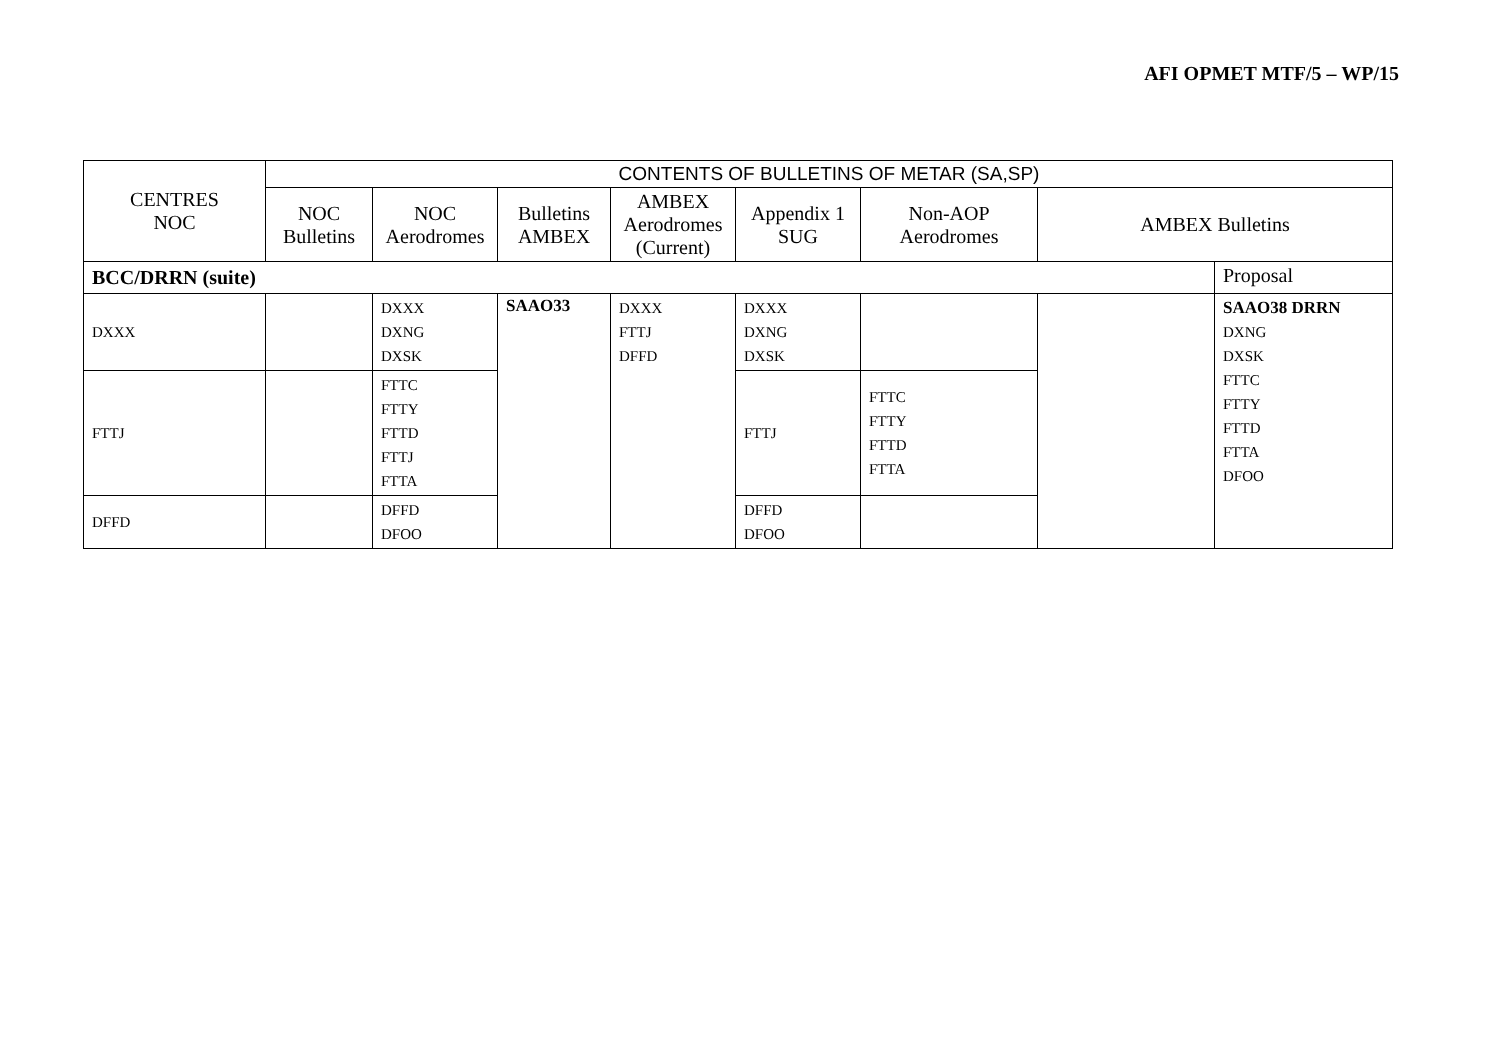AFI OPMET MTF/5 – WP/15
| CENTRES NOC | CONTENTS OF BULLETINS OF METAR (SA,SP) | | | | | | | |
| --- | --- | --- | --- | --- | --- | --- | --- | --- |
| | NOC Bulletins | NOC Aerodromes | Bulletins AMBEX | AMBEX Aerodromes (Current) | Appendix 1 SUG | Non-AOP Aerodromes | AMBEX Bulletins | |
| BCC/DRRN (suite) | | | | | | | | Proposal |
| DXXX | | DXXX DXNG DXSK | SAAO33 | DXXX FTTJ DFFD | DXXX DXNG DXSK | | | SAAO38 DRRN DXNG DXSK FTTC FTTY FTTD FTTA DFOO |
| FTTJ | | FTTC FTTY FTTD FTTJ FTTA | | | FTTJ | FTTC FTTY FTTD FTTA | | |
| DFFD | | DFFD DFOO | | | DFFD DFOO | | | |